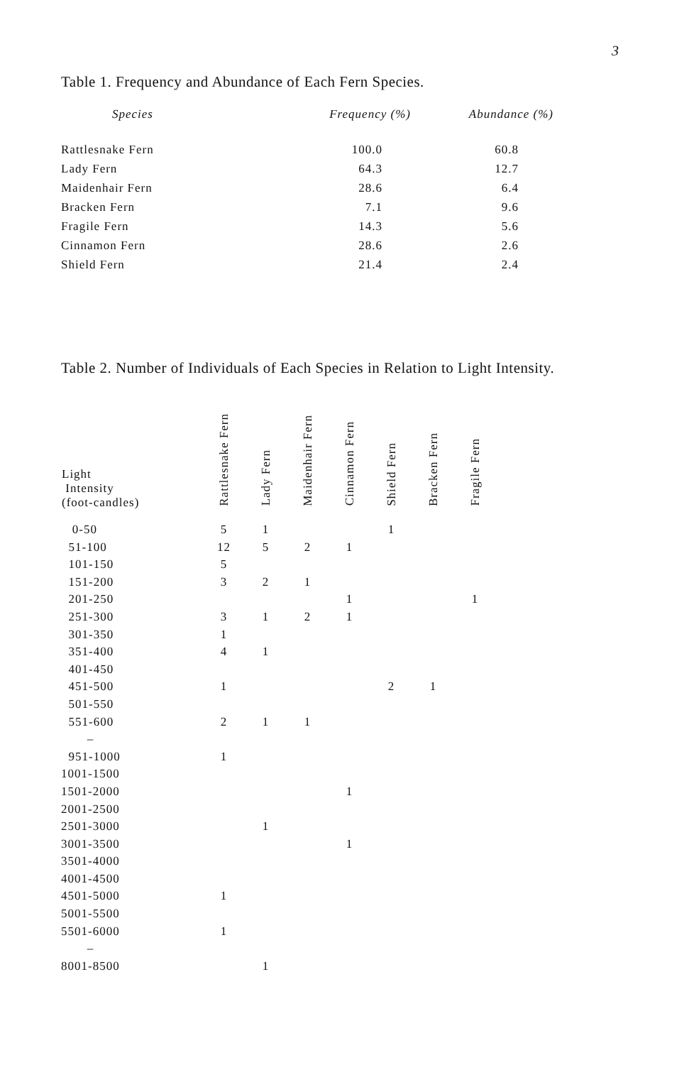3
Table 1. Frequency and Abundance of Each Fern Species.
| Species | Frequency (%) | Abundance (%) |
| --- | --- | --- |
| Rattlesnake Fern | 100.0 | 60.8 |
| Lady Fern | 64.3 | 12.7 |
| Maidenhair Fern | 28.6 | 6.4 |
| Bracken Fern | 7.1 | 9.6 |
| Fragile Fern | 14.3 | 5.6 |
| Cinnamon Fern | 28.6 | 2.6 |
| Shield Fern | 21.4 | 2.4 |
Table 2. Number of Individuals of Each Species in Relation to Light Intensity.
| Light Intensity (foot-candles) | Rattlesnake Fern | Lady Fern | Maidenhair Fern | Cinnamon Fern | Shield Fern | Bracken Fern | Fragile Fern |
| --- | --- | --- | --- | --- | --- | --- | --- |
| 0-50 | 5 | 1 | | | 1 | | |
| 51-100 | 12 | 5 | 2 | 1 | | | |
| 101-150 | 5 | | | | | | |
| 151-200 | 3 | 2 | 1 | | | | |
| 201-250 | | | | 1 | | | 1 |
| 251-300 | 3 | 1 | 2 | 1 | | | |
| 301-350 | 1 | | | | | | |
| 351-400 | 4 | 1 | | | | | |
| 401-450 | | | | | | | |
| 451-500 | 1 | | | | 2 | 1 | |
| 501-550 | | | | | | | |
| 551-600 | 2 | 1 | 1 | | | | |
| – | | | | | | | |
| 951-1000 | 1 | | | | | | |
| 1001-1500 | | | | | | | |
| 1501-2000 | | | | 1 | | | |
| 2001-2500 | | | | | | | |
| 2501-3000 | | 1 | | | | | |
| 3001-3500 | | | | 1 | | | |
| 3501-4000 | | | | | | | |
| 4001-4500 | | | | | | | |
| 4501-5000 | 1 | | | | | | |
| 5001-5500 | | | | | | | |
| 5501-6000 | 1 | | | | | | |
| – | | | | | | | |
| 8001-8500 | | 1 | | | | | |